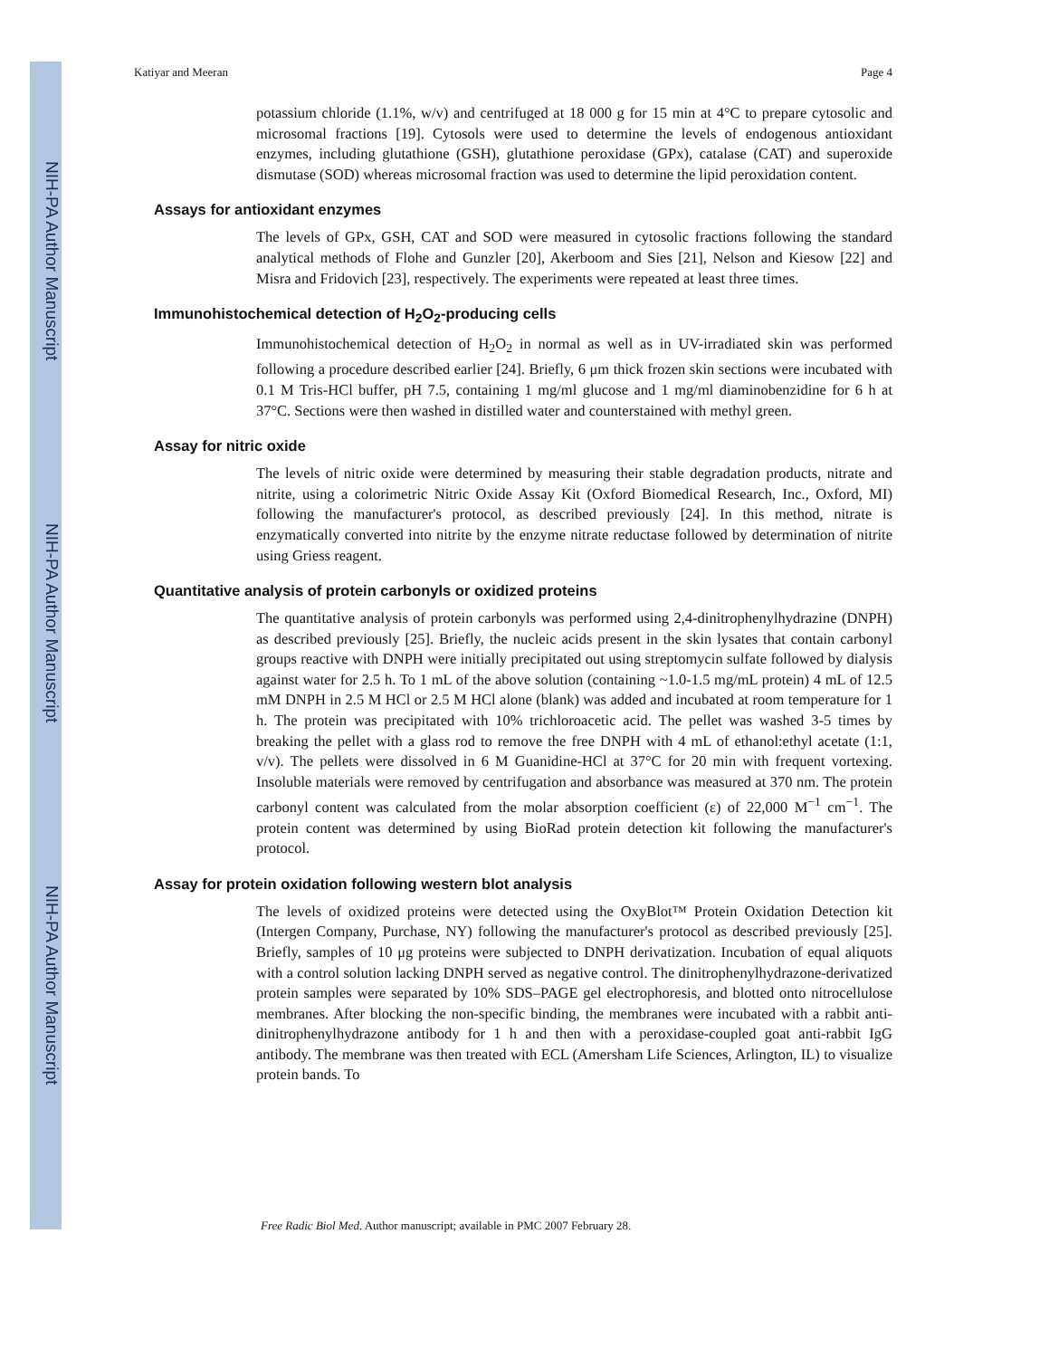NIH-PA Author Manuscript
NIH-PA Author Manuscript
NIH-PA Author Manuscript
Katiyar and Meeran Page 4
potassium chloride (1.1%, w/v) and centrifuged at 18 000 g for 15 min at 4°C to prepare cytosolic and microsomal fractions [19]. Cytosols were used to determine the levels of endogenous antioxidant enzymes, including glutathione (GSH), glutathione peroxidase (GPx), catalase (CAT) and superoxide dismutase (SOD) whereas microsomal fraction was used to determine the lipid peroxidation content.
Assays for antioxidant enzymes
The levels of GPx, GSH, CAT and SOD were measured in cytosolic fractions following the standard analytical methods of Flohe and Gunzler [20], Akerboom and Sies [21], Nelson and Kiesow [22] and Misra and Fridovich [23], respectively. The experiments were repeated at least three times.
Immunohistochemical detection of H<sub>2</sub>O<sub>2</sub>-producing cells
Immunohistochemical detection of H<sub>2</sub>O<sub>2</sub> in normal as well as in UV-irradiated skin was performed following a procedure described earlier [24]. Briefly, 6 μm thick frozen skin sections were incubated with 0.1 M Tris-HCl buffer, pH 7.5, containing 1 mg/ml glucose and 1 mg/ml diaminobenzidine for 6 h at 37°C. Sections were then washed in distilled water and counterstained with methyl green.
Assay for nitric oxide
The levels of nitric oxide were determined by measuring their stable degradation products, nitrate and nitrite, using a colorimetric Nitric Oxide Assay Kit (Oxford Biomedical Research, Inc., Oxford, MI) following the manufacturer's protocol, as described previously [24]. In this method, nitrate is enzymatically converted into nitrite by the enzyme nitrate reductase followed by determination of nitrite using Griess reagent.
Quantitative analysis of protein carbonyls or oxidized proteins
The quantitative analysis of protein carbonyls was performed using 2,4-dinitrophenylhydrazine (DNPH) as described previously [25]. Briefly, the nucleic acids present in the skin lysates that contain carbonyl groups reactive with DNPH were initially precipitated out using streptomycin sulfate followed by dialysis against water for 2.5 h. To 1 mL of the above solution (containing ~1.0-1.5 mg/mL protein) 4 mL of 12.5 mM DNPH in 2.5 M HCl or 2.5 M HCl alone (blank) was added and incubated at room temperature for 1 h. The protein was precipitated with 10% trichloroacetic acid. The pellet was washed 3-5 times by breaking the pellet with a glass rod to remove the free DNPH with 4 mL of ethanol:ethyl acetate (1:1, v/v). The pellets were dissolved in 6 M Guanidine-HCl at 37°C for 20 min with frequent vortexing. Insoluble materials were removed by centrifugation and absorbance was measured at 370 nm. The protein carbonyl content was calculated from the molar absorption coefficient (ε) of 22,000 M<sup>−1</sup> cm<sup>−1</sup>. The protein content was determined by using BioRad protein detection kit following the manufacturer's protocol.
Assay for protein oxidation following western blot analysis
The levels of oxidized proteins were detected using the OxyBlot™ Protein Oxidation Detection kit (Intergen Company, Purchase, NY) following the manufacturer's protocol as described previously [25]. Briefly, samples of 10 μg proteins were subjected to DNPH derivatization. Incubation of equal aliquots with a control solution lacking DNPH served as negative control. The dinitrophenylhydrazone-derivatized protein samples were separated by 10% SDS–PAGE gel electrophoresis, and blotted onto nitrocellulose membranes. After blocking the non-specific binding, the membranes were incubated with a rabbit anti-dinitrophenylhydrazone antibody for 1 h and then with a peroxidase-coupled goat anti-rabbit IgG antibody. The membrane was then treated with ECL (Amersham Life Sciences, Arlington, IL) to visualize protein bands. To
Free Radic Biol Med. Author manuscript; available in PMC 2007 February 28.